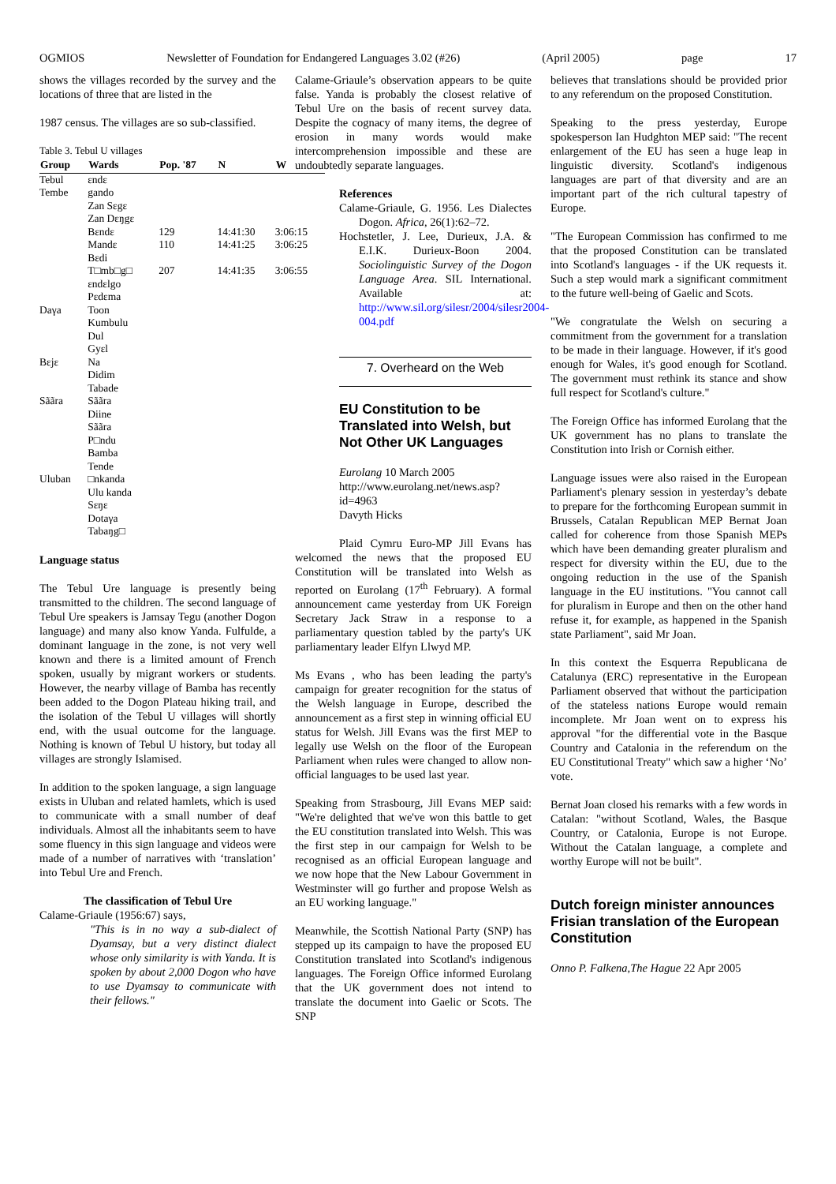OGMIOS Newsletter of Foundation for Endangered Languages 3.02 (#26) (April 2005) page 17
shows the villages recorded by the survey and the locations of three that are listed in the
1987 census. The villages are so sub-classified.
Table 3. Tebul U villages
| Group | Wards | Pop. '87 | N | W |
| --- | --- | --- | --- | --- |
| Tebul | ɛndɛ | | | |
| Tembe | gando | | | |
| | Zan Sɛgɛ | | | |
| | Zan Dɛŋgɛ | | | |
| | Bɛndɛ | 129 | 14:41:30 | 3:06:15 |
| | Mandɛ | 110 | 14:41:25 | 3:06:25 |
| | Bɛdi | | | |
| | T□mb□g□ | 207 | 14:41:35 | 3:06:55 |
| | ɛndɛlgo | | | |
| | Pɛdɛma | | | |
| Daγa | Toon | | | |
| | Kumbulu | | | |
| | Dul | | | |
| | Gyɛl | | | |
| Bɛjɛ | Na | | | |
| | Didim | | | |
| | Tabade | | | |
| Sããra | Sããra | | | |
| | Diine | | | |
| | Sããra | | | |
| | P□ndu | | | |
| | Bamba | | | |
| | Tende | | | |
| Uluban | □nkanda | | | |
| | Ulu kanda | | | |
| | Sɛŋɛ | | | |
| | Dotaγa | | | |
| | Tabaŋg□ | | | |
Language status
The Tebul Ure language is presently being transmitted to the children. The second language of Tebul Ure speakers is Jamsay Tegu (another Dogon language) and many also know Yanda. Fulfulde, a dominant language in the zone, is not very well known and there is a limited amount of French spoken, usually by migrant workers or students. However, the nearby village of Bamba has recently been added to the Dogon Plateau hiking trail, and the isolation of the Tebul U villages will shortly end, with the usual outcome for the language. Nothing is known of Tebul U history, but today all villages are strongly Islamised.
In addition to the spoken language, a sign language exists in Uluban and related hamlets, which is used to communicate with a small number of deaf individuals. Almost all the inhabitants seem to have some fluency in this sign language and videos were made of a number of narratives with ‘translation’ into Tebul Ure and French.
The classification of Tebul Ure
Calame-Griaule (1956:67) says,
"This is in no way a sub-dialect of Dyamsay, but a very distinct dialect whose only similarity is with Yanda. It is spoken by about 2,000 Dogon who have to use Dyamsay to communicate with their fellows."
Calame-Griaule’s observation appears to be quite false. Yanda is probably the closest relative of Tebul Ure on the basis of recent survey data. Despite the cognacy of many items, the degree of erosion in many words would make intercomprehension impossible and these are undoubtedly separate languages.
References
Calame-Griaule, G. 1956. Les Dialectes Dogon. Africa, 26(1):62–72.
Hochstetler, J. Lee, Durieux, J.A. & E.I.K. Durieux-Boon 2004. Sociolinguistic Survey of the Dogon Language Area. SIL International. Available at: http://www.sil.org/silesr/2004/silesr2004-004.pdf
7. Overheard on the Web
EU Constitution to be Translated into Welsh, but Not Other UK Languages
Eurolang 10 March 2005
http://www.eurolang.net/news.asp?id=4963
Davyth Hicks
Plaid Cymru Euro-MP Jill Evans has welcomed the news that the proposed EU Constitution will be translated into Welsh as reported on Eurolang (17<sup>th</sup> February). A formal announcement came yesterday from UK Foreign Secretary Jack Straw in a response to a parliamentary question tabled by the party's UK parliamentary leader Elfyn Llwyd MP.
Ms Evans , who has been leading the party's campaign for greater recognition for the status of the Welsh language in Europe, described the announcement as a first step in winning official EU status for Welsh. Jill Evans was the first MEP to legally use Welsh on the floor of the European Parliament when rules were changed to allow non-official languages to be used last year.
Speaking from Strasbourg, Jill Evans MEP said: "We're delighted that we've won this battle to get the EU constitution translated into Welsh. This was the first step in our campaign for Welsh to be recognised as an official European language and we now hope that the New Labour Government in Westminster will go further and propose Welsh as an EU working language."
Meanwhile, the Scottish National Party (SNP) has stepped up its campaign to have the proposed EU Constitution translated into Scotland's indigenous languages. The Foreign Office informed Eurolang that the UK government does not intend to translate the document into Gaelic or Scots. The SNP
believes that translations should be provided prior to any referendum on the proposed Constitution.
Speaking to the press yesterday, Europe spokesperson Ian Hudghton MEP said: "The recent enlargement of the EU has seen a huge leap in linguistic diversity. Scotland's indigenous languages are part of that diversity and are an important part of the rich cultural tapestry of Europe.
"The European Commission has confirmed to me that the proposed Constitution can be translated into Scotland's languages - if the UK requests it. Such a step would mark a significant commitment to the future well-being of Gaelic and Scots.
"We congratulate the Welsh on securing a commitment from the government for a translation to be made in their language. However, if it's good enough for Wales, it's good enough for Scotland. The government must rethink its stance and show full respect for Scotland's culture."
The Foreign Office has informed Eurolang that the UK government has no plans to translate the Constitution into Irish or Cornish either.
Language issues were also raised in the European Parliament's plenary session in yesterday’s debate to prepare for the forthcoming European summit in Brussels, Catalan Republican MEP Bernat Joan called for coherence from those Spanish MEPs which have been demanding greater pluralism and respect for diversity within the EU, due to the ongoing reduction in the use of the Spanish language in the EU institutions. "You cannot call for pluralism in Europe and then on the other hand refuse it, for example, as happened in the Spanish state Parliament", said Mr Joan.
In this context the Esquerra Republicana de Catalunya (ERC) representative in the European Parliament observed that without the participation of the stateless nations Europe would remain incomplete. Mr Joan went on to express his approval "for the differential vote in the Basque Country and Catalonia in the referendum on the EU Constitutional Treaty" which saw a higher ‘No’ vote.
Bernat Joan closed his remarks with a few words in Catalan: "without Scotland, Wales, the Basque Country, or Catalonia, Europe is not Europe. Without the Catalan language, a complete and worthy Europe will not be built".
Dutch foreign minister announces Frisian translation of the European Constitution
Onno P. Falkena,The Hague 22 Apr 2005